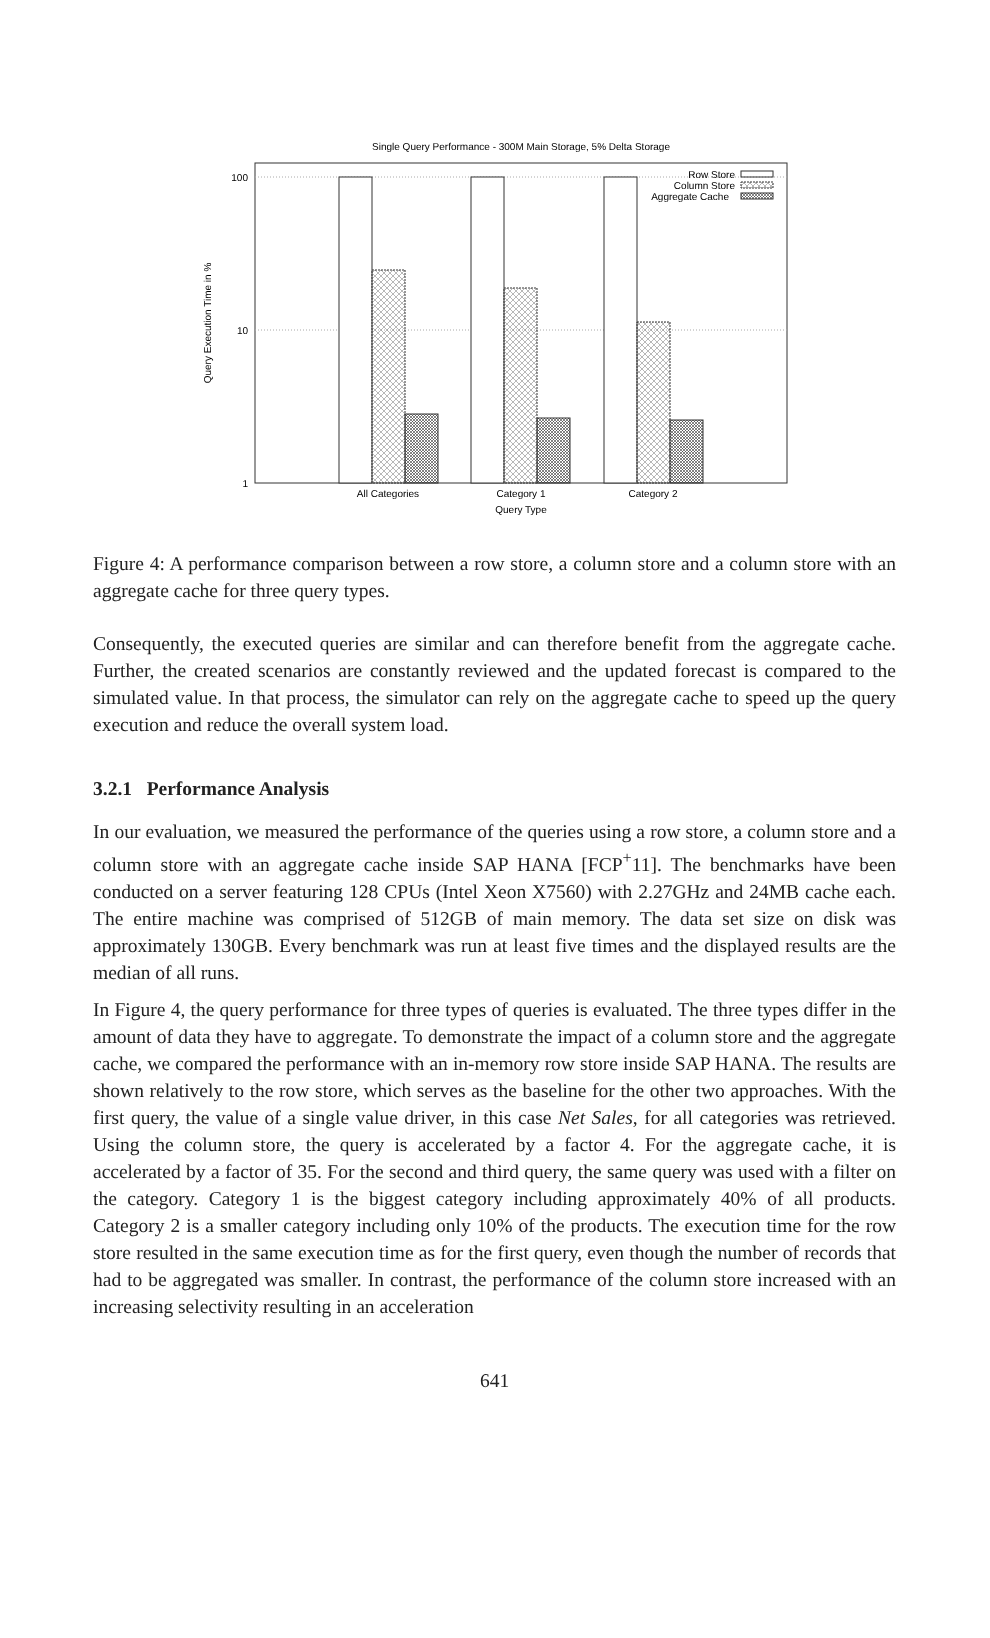Single Query Performance - 300M Main Storage, 5% Delta Storage
100
10
1
Query Execution Time in %
All Categories
Category 1
Category 2
Query Type
Row Store
Column Store
Aggregate Cache
Figure 4: A performance comparison between a row store, a column store and a column store with an aggregate cache for three query types.
Consequently, the executed queries are similar and can therefore benefit from the aggregate cache. Further, the created scenarios are constantly reviewed and the updated forecast is compared to the simulated value. In that process, the simulator can rely on the aggregate cache to speed up the query execution and reduce the overall system load.
3.2.1 Performance Analysis
In our evaluation, we measured the performance of the queries using a row store, a column store and a column store with an aggregate cache inside SAP HANA [FCP<sup>+</sup>11]. The benchmarks have been conducted on a server featuring 128 CPUs (Intel Xeon X7560) with 2.27GHz and 24MB cache each. The entire machine was comprised of 512GB of main memory. The data set size on disk was approximately 130GB. Every benchmark was run at least five times and the displayed results are the median of all runs.
In Figure 4, the query performance for three types of queries is evaluated. The three types differ in the amount of data they have to aggregate. To demonstrate the impact of a column store and the aggregate cache, we compared the performance with an in-memory row store inside SAP HANA. The results are shown relatively to the row store, which serves as the baseline for the other two approaches. With the first query, the value of a single value driver, in this case Net Sales, for all categories was retrieved. Using the column store, the query is accelerated by a factor 4. For the aggregate cache, it is accelerated by a factor of 35. For the second and third query, the same query was used with a filter on the category. Category 1 is the biggest category including approximately 40% of all products. Category 2 is a smaller category including only 10% of the products. The execution time for the row store resulted in the same execution time as for the first query, even though the number of records that had to be aggregated was smaller. In contrast, the performance of the column store increased with an increasing selectivity resulting in an acceleration
641